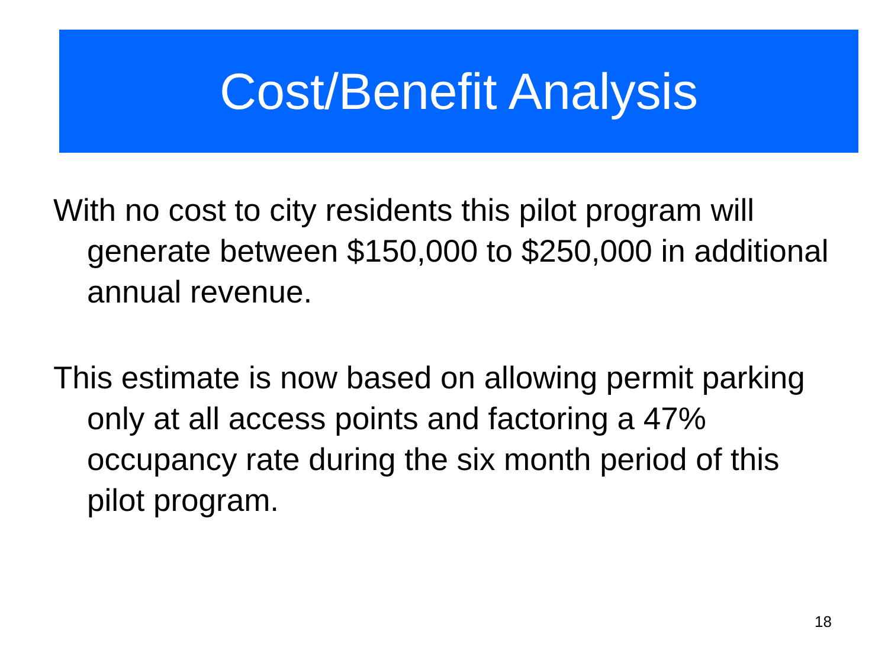Cost/Benefit Analysis
With no cost to city residents this pilot program will generate between $150,000 to $250,000 in additional annual revenue.
This estimate is now based on allowing permit parking only at all access points and factoring a 47% occupancy rate during the six month period of this pilot program.
18